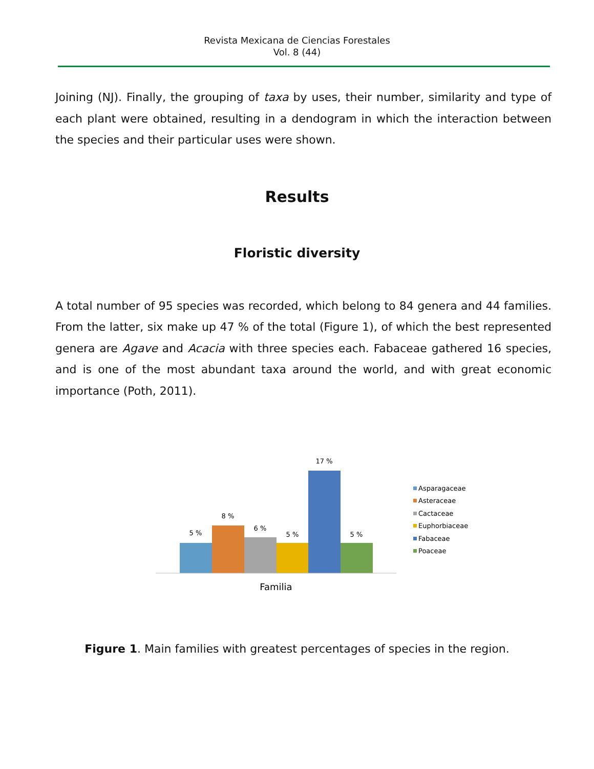Revista Mexicana de Ciencias Forestales
Vol. 8 (44)
Joining (NJ). Finally, the grouping of taxa by uses, their number, similarity and type of each plant were obtained, resulting in a dendogram in which the interaction between the species and their particular uses were shown.
Results
Floristic diversity
A total number of 95 species was recorded, which belong to 84 genera and 44 families. From the latter, six make up 47 % of the total (Figure 1), of which the best represented genera are Agave and Acacia with three species each. Fabaceae gathered 16 species, and is one of the most abundant taxa around the world, and with great economic importance (Poth, 2011).
5 %
8 %
6 %
5 %
17 %
5 %
Familia
Asparagaceae
Asteraceae
Cactaceae
Euphorbiaceae
Fabaceae
Poaceae
Figure 1. Main families with greatest percentages of species in the region.